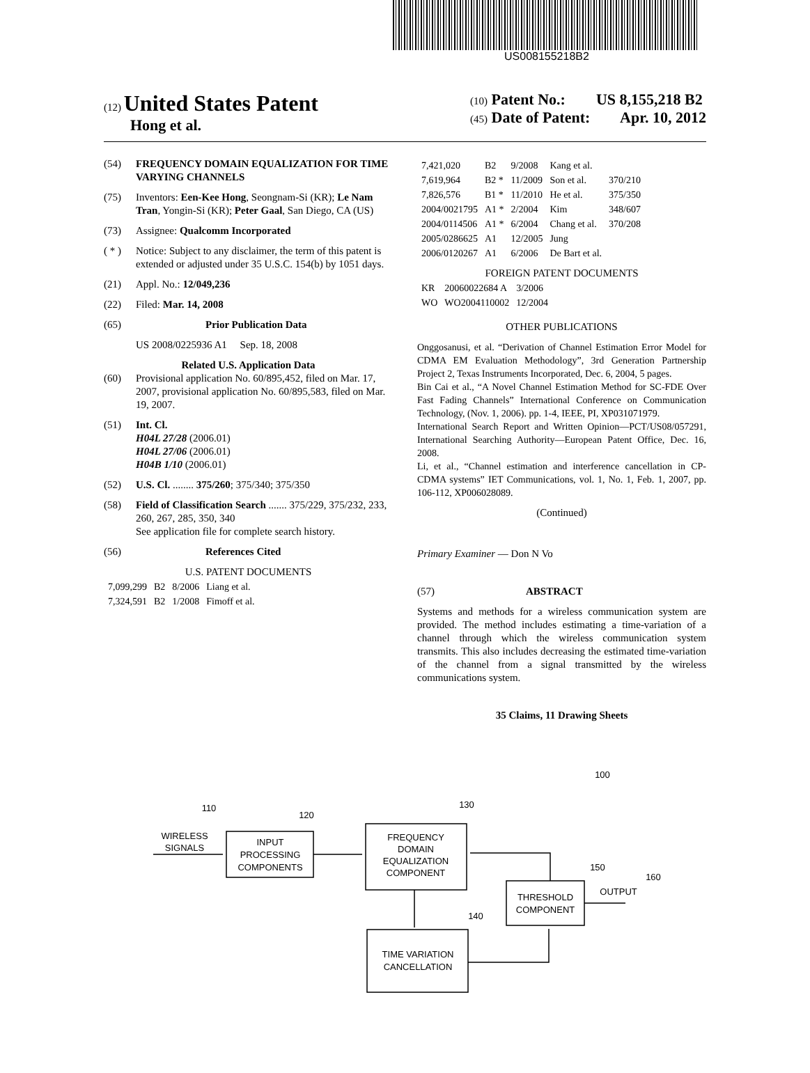US008155218B2
(12) United States Patent
Hong et al.
(10) Patent No.: US 8,155,218 B2
(45) Date of Patent: Apr. 10, 2012
(54) FREQUENCY DOMAIN EQUALIZATION FOR TIME VARYING CHANNELS
(75) Inventors: Een-Kee Hong, Seongnam-Si (KR); Le Nam Tran, Yongin-Si (KR); Peter Gaal, San Diego, CA (US)
(73) Assignee: Qualcomm Incorporated
( * ) Notice: Subject to any disclaimer, the term of this patent is extended or adjusted under 35 U.S.C. 154(b) by 1051 days.
(21) Appl. No.: 12/049,236
(22) Filed: Mar. 14, 2008
(65) Prior Publication Data
US 2008/0225936 A1 Sep. 18, 2008
Related U.S. Application Data
(60) Provisional application No. 60/895,452, filed on Mar. 17, 2007, provisional application No. 60/895,583, filed on Mar. 19, 2007.
(51) Int. Cl.
H04L 27/28 (2006.01)
H04L 27/06 (2006.01)
H04B 1/10 (2006.01)
(52) U.S. Cl. ........ 375/260; 375/340; 375/350
(58) Field of Classification Search ....... 375/229, 375/232, 233, 260, 267, 285, 350, 340
See application file for complete search history.
(56) References Cited
U.S. PATENT DOCUMENTS
| 7,099,299 | B2 | 8/2006 | Liang et al. |
| 7,324,591 | B2 | 1/2008 | Fimoff et al. |
| 7,421,020 | B2 | 9/2008 | Kang et al. | |
| 7,619,964 | B2 * | 11/2009 | Son et al. | 370/210 |
| 7,826,576 | B1 * | 11/2010 | He et al. | 375/350 |
| 2004/0021795 | A1 * | 2/2004 | Kim | 348/607 |
| 2004/0114506 | A1 * | 6/2004 | Chang et al. | 370/208 |
| 2005/0286625 | A1 | 12/2005 | Jung | |
| 2006/0120267 | A1 | 6/2006 | De Bart et al. | |
FOREIGN PATENT DOCUMENTS
| KR | 20060022684 A | 3/2006 |
| WO | WO2004110002 | 12/2004 |
OTHER PUBLICATIONS
Onggosanusi, et al. “Derivation of Channel Estimation Error Model for CDMA EM Evaluation Methodology”, 3rd Generation Partnership Project 2, Texas Instruments Incorporated, Dec. 6, 2004, 5 pages.
Bin Cai et al., “A Novel Channel Estimation Method for SC-FDE Over Fast Fading Channels” International Conference on Communication Technology, (Nov. 1, 2006). pp. 1-4, IEEE, PI, XP031071979.
International Search Report and Written Opinion—PCT/US08/057291, International Searching Authority—European Patent Office, Dec. 16, 2008.
Li, et al., “Channel estimation and interference cancellation in CP-CDMA systems” IET Communications, vol. 1, No. 1, Feb. 1, 2007, pp. 106-112, XP006028089.
(Continued)
Primary Examiner — Don N Vo
(57) ABSTRACT
Systems and methods for a wireless communication system are provided. The method includes estimating a time-variation of a channel through which the wireless communication system transmits. This also includes decreasing the estimated time-variation of the channel from a signal transmitted by the wireless communications system.
35 Claims, 11 Drawing Sheets
WIRELESS
SIGNALS
110
INPUT
PROCESSING
COMPONENTS
120
FREQUENCY
DOMAIN
EQUALIZATION
COMPONENT
130
THRESHOLD
COMPONENT
150
OUTPUT
160
TIME VARIATION
CANCELLATION
140
100